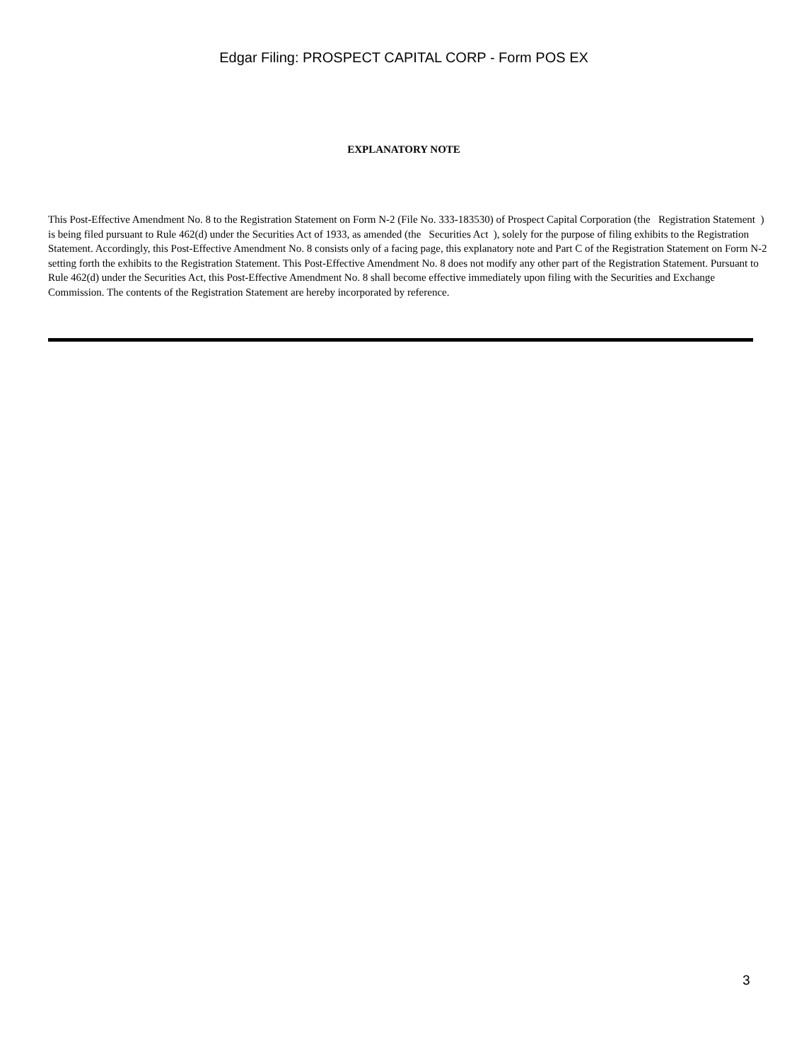Edgar Filing: PROSPECT CAPITAL CORP - Form POS EX
EXPLANATORY NOTE
This Post-Effective Amendment No. 8 to the Registration Statement on Form N-2 (File No. 333-183530) of Prospect Capital Corporation (the Registration Statement ) is being filed pursuant to Rule 462(d) under the Securities Act of 1933, as amended (the Securities Act ), solely for the purpose of filing exhibits to the Registration Statement. Accordingly, this Post-Effective Amendment No. 8 consists only of a facing page, this explanatory note and Part C of the Registration Statement on Form N-2 setting forth the exhibits to the Registration Statement. This Post-Effective Amendment No. 8 does not modify any other part of the Registration Statement. Pursuant to Rule 462(d) under the Securities Act, this Post-Effective Amendment No. 8 shall become effective immediately upon filing with the Securities and Exchange Commission. The contents of the Registration Statement are hereby incorporated by reference.
3